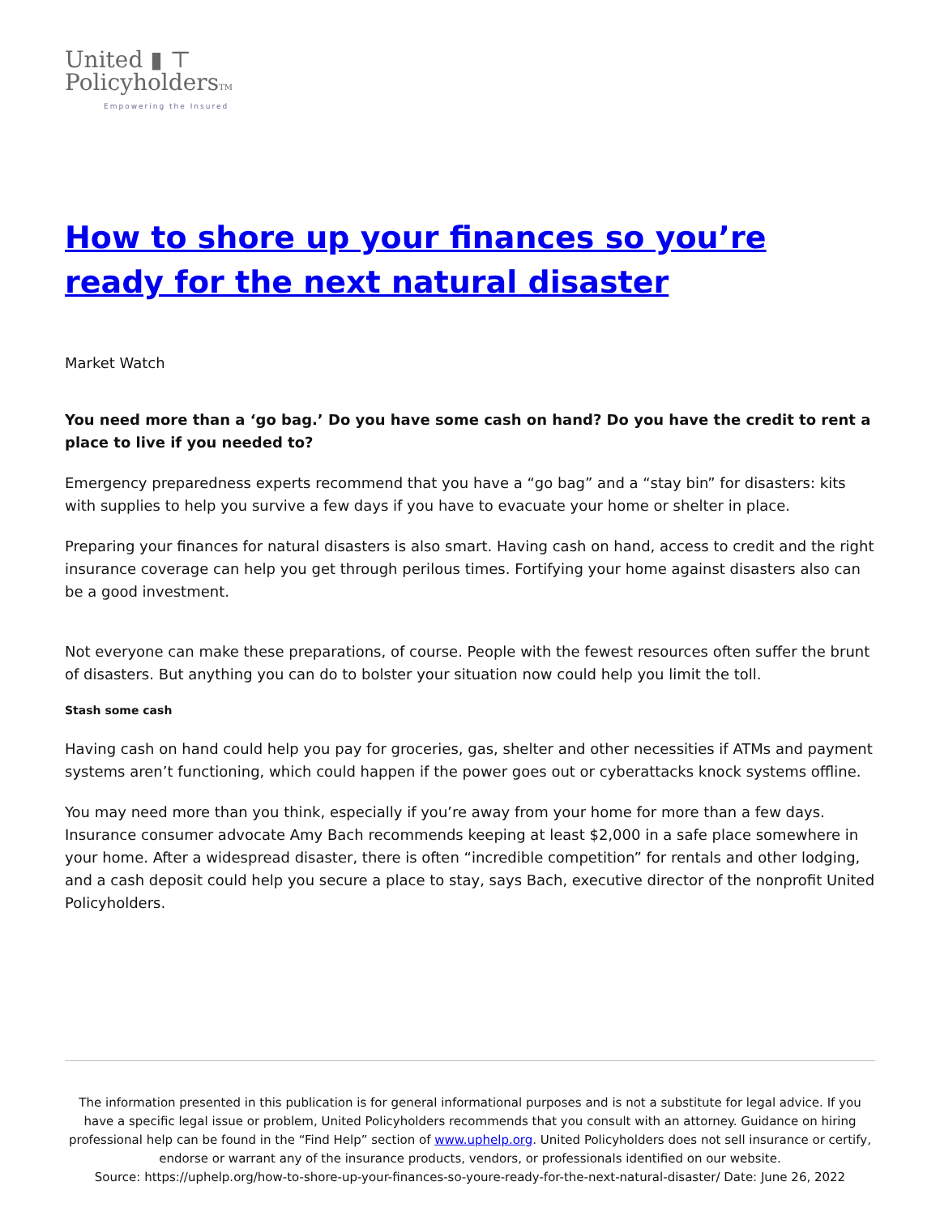United ▮ ⊤
PolicyholdersTM
Empowering the Insured
How to shore up your finances so you’re ready for the next natural disaster
Market Watch
You need more than a ‘go bag.’ Do you have some cash on hand? Do you have the credit to rent a place to live if you needed to?
Emergency preparedness experts recommend that you have a “go bag” and a “stay bin” for disasters: kits with supplies to help you survive a few days if you have to evacuate your home or shelter in place.
Preparing your finances for natural disasters is also smart. Having cash on hand, access to credit and the right insurance coverage can help you get through perilous times. Fortifying your home against disasters also can be a good investment.
Not everyone can make these preparations, of course. People with the fewest resources often suffer the brunt of disasters. But anything you can do to bolster your situation now could help you limit the toll.
Stash some cash
Having cash on hand could help you pay for groceries, gas, shelter and other necessities if ATMs and payment systems aren’t functioning, which could happen if the power goes out or cyberattacks knock systems offline.
You may need more than you think, especially if you’re away from your home for more than a few days. Insurance consumer advocate Amy Bach recommends keeping at least $2,000 in a safe place somewhere in your home. After a widespread disaster, there is often “incredible competition” for rentals and other lodging, and a cash deposit could help you secure a place to stay, says Bach, executive director of the nonprofit United Policyholders.
The information presented in this publication is for general informational purposes and is not a substitute for legal advice. If you have a specific legal issue or problem, United Policyholders recommends that you consult with an attorney. Guidance on hiring professional help can be found in the “Find Help” section of www.uphelp.org. United Policyholders does not sell insurance or certify, endorse or warrant any of the insurance products, vendors, or professionals identified on our website.
Source: https://uphelp.org/how-to-shore-up-your-finances-so-youre-ready-for-the-next-natural-disaster/ Date: June 26, 2022